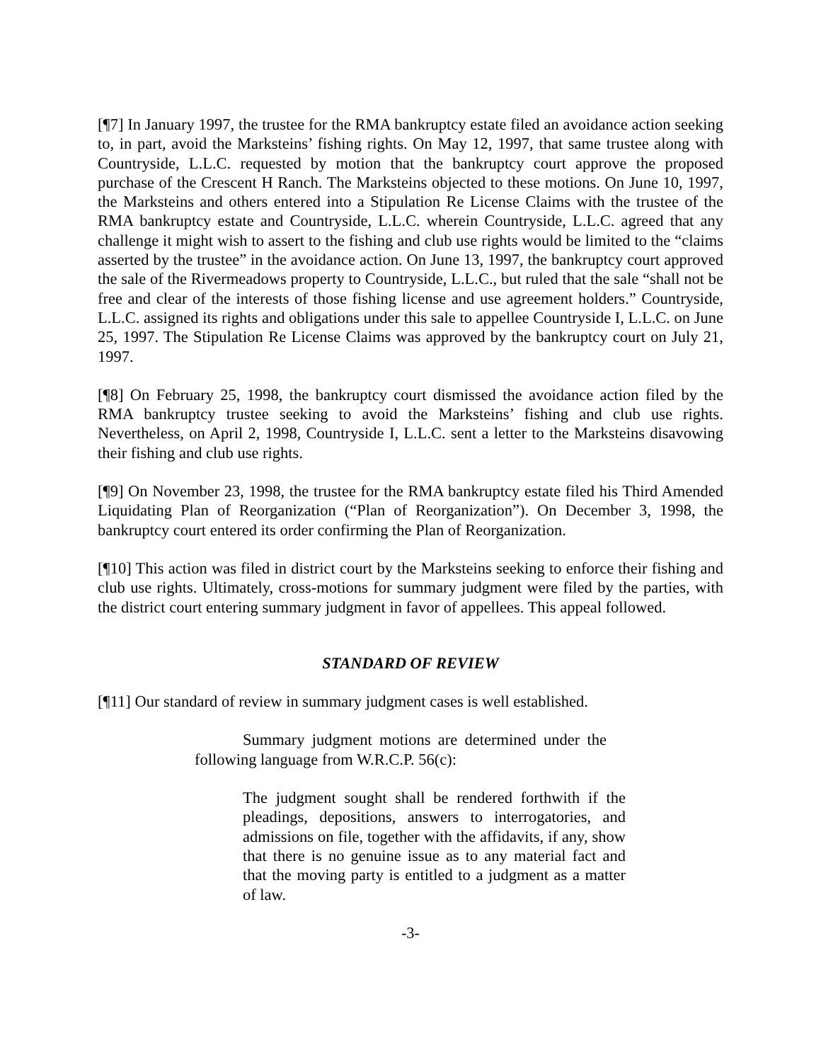[¶7] In January 1997, the trustee for the RMA bankruptcy estate filed an avoidance action seeking to, in part, avoid the Marksteins’ fishing rights. On May 12, 1997, that same trustee along with Countryside, L.L.C. requested by motion that the bankruptcy court approve the proposed purchase of the Crescent H Ranch. The Marksteins objected to these motions. On June 10, 1997, the Marksteins and others entered into a Stipulation Re License Claims with the trustee of the RMA bankruptcy estate and Countryside, L.L.C. wherein Countryside, L.L.C. agreed that any challenge it might wish to assert to the fishing and club use rights would be limited to the “claims asserted by the trustee” in the avoidance action. On June 13, 1997, the bankruptcy court approved the sale of the Rivermeadows property to Countryside, L.L.C., but ruled that the sale “shall not be free and clear of the interests of those fishing license and use agreement holders.” Countryside, L.L.C. assigned its rights and obligations under this sale to appellee Countryside I, L.L.C. on June 25, 1997. The Stipulation Re License Claims was approved by the bankruptcy court on July 21, 1997.
[¶8] On February 25, 1998, the bankruptcy court dismissed the avoidance action filed by the RMA bankruptcy trustee seeking to avoid the Marksteins’ fishing and club use rights. Nevertheless, on April 2, 1998, Countryside I, L.L.C. sent a letter to the Marksteins disavowing their fishing and club use rights.
[¶9] On November 23, 1998, the trustee for the RMA bankruptcy estate filed his Third Amended Liquidating Plan of Reorganization (“Plan of Reorganization”). On December 3, 1998, the bankruptcy court entered its order confirming the Plan of Reorganization.
[¶10] This action was filed in district court by the Marksteins seeking to enforce their fishing and club use rights. Ultimately, cross-motions for summary judgment were filed by the parties, with the district court entering summary judgment in favor of appellees. This appeal followed.
STANDARD OF REVIEW
[¶11] Our standard of review in summary judgment cases is well established.
Summary judgment motions are determined under the following language from W.R.C.P. 56(c):
The judgment sought shall be rendered forthwith if the pleadings, depositions, answers to interrogatories, and admissions on file, together with the affidavits, if any, show that there is no genuine issue as to any material fact and that the moving party is entitled to a judgment as a matter of law.
-3-